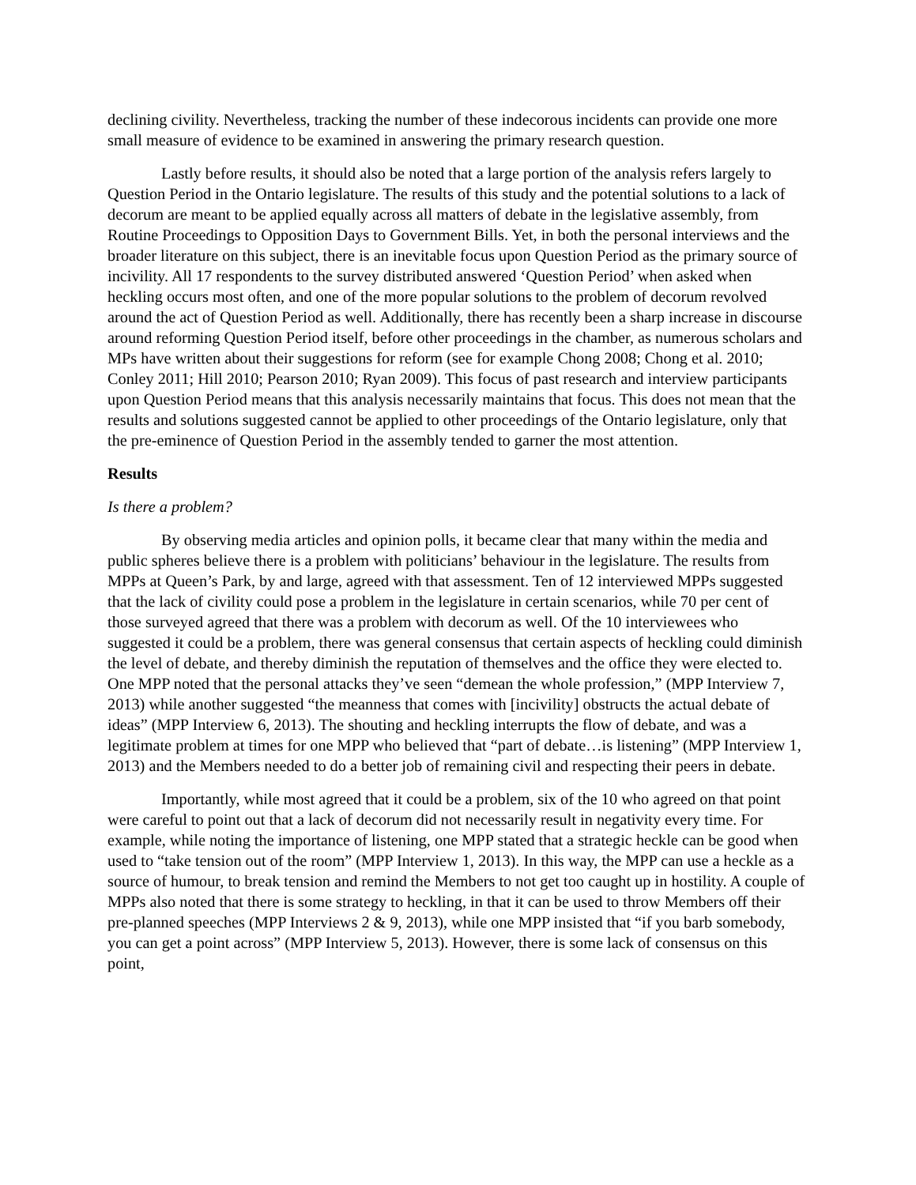declining civility. Nevertheless, tracking the number of these indecorous incidents can provide one more small measure of evidence to be examined in answering the primary research question.
Lastly before results, it should also be noted that a large portion of the analysis refers largely to Question Period in the Ontario legislature. The results of this study and the potential solutions to a lack of decorum are meant to be applied equally across all matters of debate in the legislative assembly, from Routine Proceedings to Opposition Days to Government Bills. Yet, in both the personal interviews and the broader literature on this subject, there is an inevitable focus upon Question Period as the primary source of incivility. All 17 respondents to the survey distributed answered ‘Question Period’ when asked when heckling occurs most often, and one of the more popular solutions to the problem of decorum revolved around the act of Question Period as well. Additionally, there has recently been a sharp increase in discourse around reforming Question Period itself, before other proceedings in the chamber, as numerous scholars and MPs have written about their suggestions for reform (see for example Chong 2008; Chong et al. 2010; Conley 2011; Hill 2010; Pearson 2010; Ryan 2009). This focus of past research and interview participants upon Question Period means that this analysis necessarily maintains that focus. This does not mean that the results and solutions suggested cannot be applied to other proceedings of the Ontario legislature, only that the pre-eminence of Question Period in the assembly tended to garner the most attention.
Results
Is there a problem?
By observing media articles and opinion polls, it became clear that many within the media and public spheres believe there is a problem with politicians’ behaviour in the legislature. The results from MPPs at Queen’s Park, by and large, agreed with that assessment. Ten of 12 interviewed MPPs suggested that the lack of civility could pose a problem in the legislature in certain scenarios, while 70 per cent of those surveyed agreed that there was a problem with decorum as well. Of the 10 interviewees who suggested it could be a problem, there was general consensus that certain aspects of heckling could diminish the level of debate, and thereby diminish the reputation of themselves and the office they were elected to. One MPP noted that the personal attacks they’ve seen “demean the whole profession,” (MPP Interview 7, 2013) while another suggested “the meanness that comes with [incivility] obstructs the actual debate of ideas” (MPP Interview 6, 2013). The shouting and heckling interrupts the flow of debate, and was a legitimate problem at times for one MPP who believed that “part of debate…is listening” (MPP Interview 1, 2013) and the Members needed to do a better job of remaining civil and respecting their peers in debate.
Importantly, while most agreed that it could be a problem, six of the 10 who agreed on that point were careful to point out that a lack of decorum did not necessarily result in negativity every time. For example, while noting the importance of listening, one MPP stated that a strategic heckle can be good when used to “take tension out of the room” (MPP Interview 1, 2013). In this way, the MPP can use a heckle as a source of humour, to break tension and remind the Members to not get too caught up in hostility. A couple of MPPs also noted that there is some strategy to heckling, in that it can be used to throw Members off their pre-planned speeches (MPP Interviews 2 & 9, 2013), while one MPP insisted that “if you barb somebody, you can get a point across” (MPP Interview 5, 2013). However, there is some lack of consensus on this point,